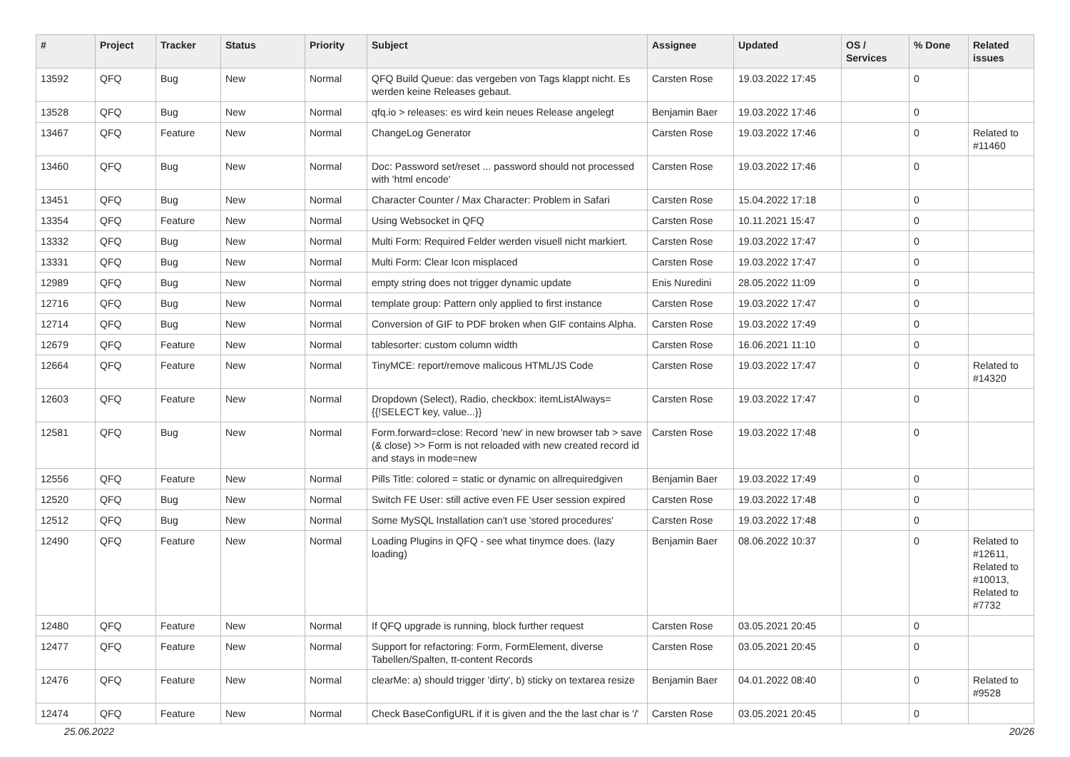| # | Project | Tracker | Status | Priority | Subject | Assignee | Updated | OS / Services | % Done | Related issues |
| --- | --- | --- | --- | --- | --- | --- | --- | --- | --- | --- |
| 13592 | QFQ | Bug | New | Normal | QFQ Build Queue: das vergeben von Tags klappt nicht. Es werden keine Releases gebaut. | Carsten Rose | 19.03.2022 17:45 | | 0 | |
| 13528 | QFQ | Bug | New | Normal | qfq.io > releases: es wird kein neues Release angelegt | Benjamin Baer | 19.03.2022 17:46 | | 0 | |
| 13467 | QFQ | Feature | New | Normal | ChangeLog Generator | Carsten Rose | 19.03.2022 17:46 | | 0 | Related to #11460 |
| 13460 | QFQ | Bug | New | Normal | Doc: Password set/reset ... password should not processed with 'html encode' | Carsten Rose | 19.03.2022 17:46 | | 0 | |
| 13451 | QFQ | Bug | New | Normal | Character Counter / Max Character: Problem in Safari | Carsten Rose | 15.04.2022 17:18 | | 0 | |
| 13354 | QFQ | Feature | New | Normal | Using Websocket in QFQ | Carsten Rose | 10.11.2021 15:47 | | 0 | |
| 13332 | QFQ | Bug | New | Normal | Multi Form: Required Felder werden visuell nicht markiert. | Carsten Rose | 19.03.2022 17:47 | | 0 | |
| 13331 | QFQ | Bug | New | Normal | Multi Form: Clear Icon misplaced | Carsten Rose | 19.03.2022 17:47 | | 0 | |
| 12989 | QFQ | Bug | New | Normal | empty string does not trigger dynamic update | Enis Nuredini | 28.05.2022 11:09 | | 0 | |
| 12716 | QFQ | Bug | New | Normal | template group: Pattern only applied to first instance | Carsten Rose | 19.03.2022 17:47 | | 0 | |
| 12714 | QFQ | Bug | New | Normal | Conversion of GIF to PDF broken when GIF contains Alpha. | Carsten Rose | 19.03.2022 17:49 | | 0 | |
| 12679 | QFQ | Feature | New | Normal | tablesorter: custom column width | Carsten Rose | 16.06.2021 11:10 | | 0 | |
| 12664 | QFQ | Feature | New | Normal | TinyMCE: report/remove malicous HTML/JS Code | Carsten Rose | 19.03.2022 17:47 | | 0 | Related to #14320 |
| 12603 | QFQ | Feature | New | Normal | Dropdown (Select), Radio, checkbox: itemListAlways={{!SELECT key, value...}} | Carsten Rose | 19.03.2022 17:47 | | 0 | |
| 12581 | QFQ | Bug | New | Normal | Form.forward=close: Record 'new' in new browser tab > save (& close) >> Form is not reloaded with new created record id and stays in mode=new | Carsten Rose | 19.03.2022 17:48 | | 0 | |
| 12556 | QFQ | Feature | New | Normal | Pills Title: colored = static or dynamic on allrequiredgiven | Benjamin Baer | 19.03.2022 17:49 | | 0 | |
| 12520 | QFQ | Bug | New | Normal | Switch FE User: still active even FE User session expired | Carsten Rose | 19.03.2022 17:48 | | 0 | |
| 12512 | QFQ | Bug | New | Normal | Some MySQL Installation can't use 'stored procedures' | Carsten Rose | 19.03.2022 17:48 | | 0 | |
| 12490 | QFQ | Feature | New | Normal | Loading Plugins in QFQ - see what tinymce does. (lazy loading) | Benjamin Baer | 08.06.2022 10:37 | | 0 | Related to #12611, Related to #10013, Related to #7732 |
| 12480 | QFQ | Feature | New | Normal | If QFQ upgrade is running, block further request | Carsten Rose | 03.05.2021 20:45 | | 0 | |
| 12477 | QFQ | Feature | New | Normal | Support for refactoring: Form, FormElement, diverse Tabellen/Spalten, tt-content Records | Carsten Rose | 03.05.2021 20:45 | | 0 | |
| 12476 | QFQ | Feature | New | Normal | clearMe: a) should trigger 'dirty', b) sticky on textarea resize | Benjamin Baer | 04.01.2022 08:40 | | 0 | Related to #9528 |
| 12474 | QFQ | Feature | New | Normal | Check BaseConfigURL if it is given and the the last char is '/' | Carsten Rose | 03.05.2021 20:45 | | 0 | |
25.06.2022 20/26